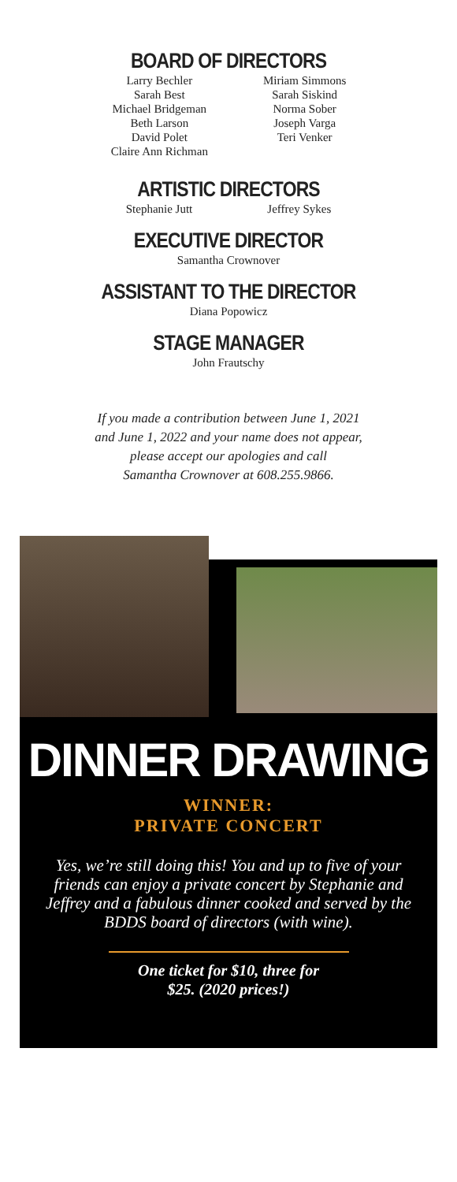BOARD OF DIRECTORS
Larry Bechler
Sarah Best
Michael Bridgeman
Beth Larson
David Polet
Claire Ann Richman
Miriam Simmons
Sarah Siskind
Norma Sober
Joseph Varga
Teri Venker
ARTISTIC DIRECTORS
Stephanie Jutt Jeffrey Sykes
EXECUTIVE DIRECTOR
Samantha Crownover
ASSISTANT TO THE DIRECTOR
Diana Popowicz
STAGE MANAGER
John Frautschy
If you made a contribution between June 1, 2021
and June 1, 2022 and your name does not appear,
please accept our apologies and call
Samantha Crownover at 608.255.9866.
DINNER DRAWING
WINNER:
PRIVATE CONCERT
Yes, we’re still doing this! You and up to five of your friends can enjoy a private concert by Stephanie and Jeffrey and a fabulous dinner cooked and served by the BDDS board of directors (with wine).
One ticket for $10, three for
$25. (2020 prices!)